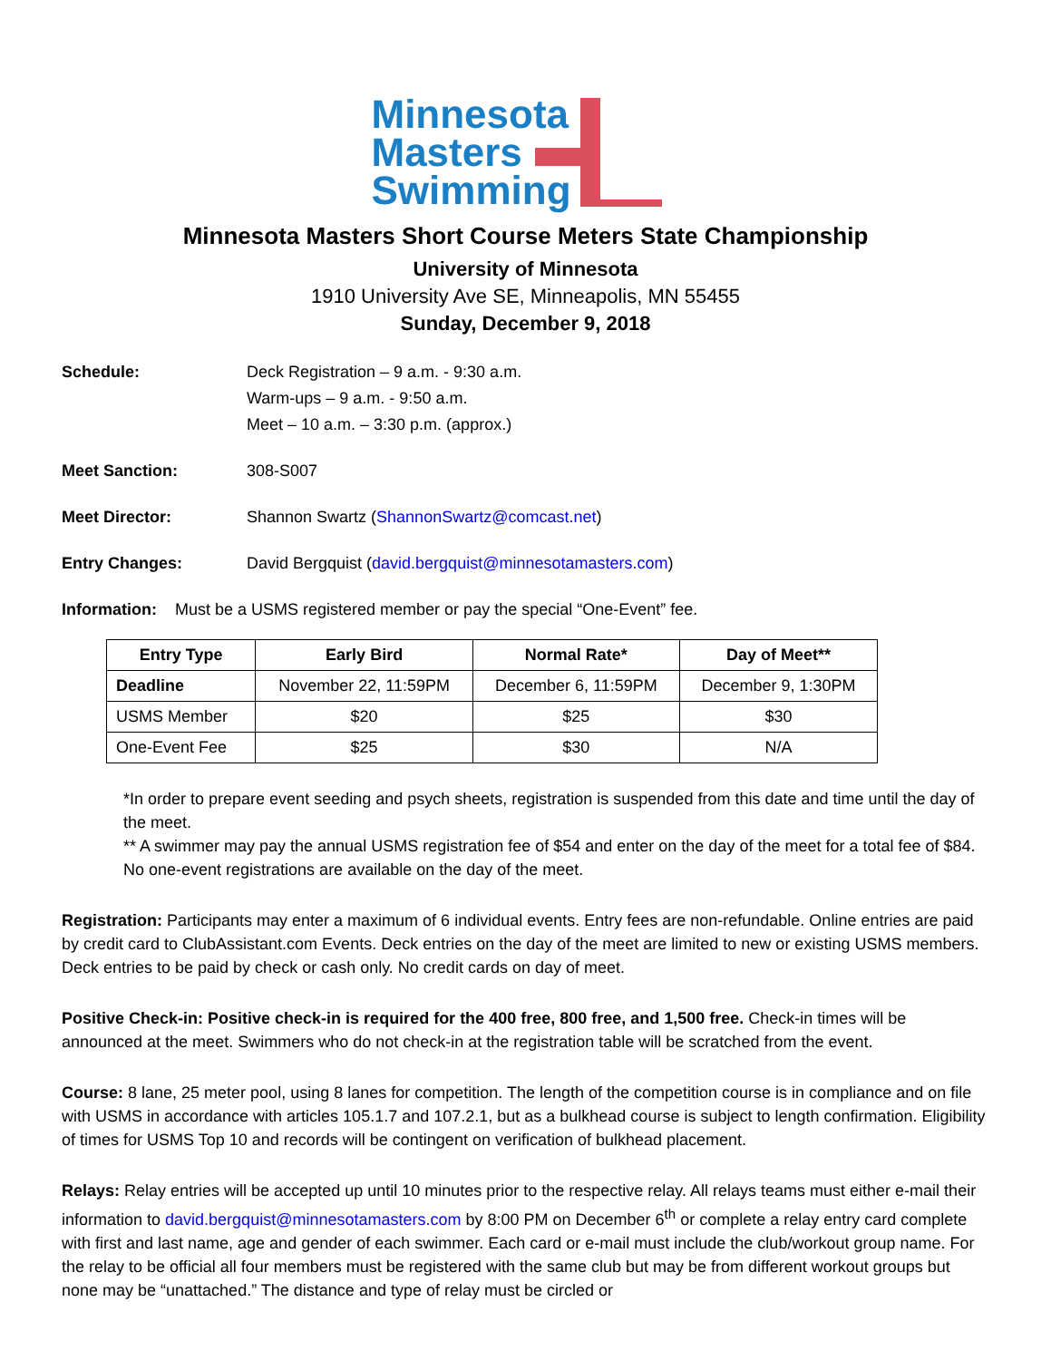Minnesota
Masters
Swimming
Minnesota Masters Short Course Meters State Championship
University of Minnesota
1910 University Ave SE, Minneapolis, MN 55455
Sunday, December 9, 2018
Schedule: Deck Registration – 9 a.m. - 9:30 a.m.
Warm-ups – 9 a.m. - 9:50 a.m.
Meet – 10 a.m. – 3:30 p.m. (approx.)
Meet Sanction: 308-S007
Meet Director: Shannon Swartz (ShannonSwartz@comcast.net)
Entry Changes: David Bergquist (david.bergquist@minnesotamasters.com)
Information: Must be a USMS registered member or pay the special “One-Event” fee.
| Entry Type | Early Bird | Normal Rate* | Day of Meet** |
| --- | --- | --- | --- |
| Deadline | November 22, 11:59PM | December 6, 11:59PM | December 9, 1:30PM |
| USMS Member | $20 | $25 | $30 |
| One-Event Fee | $25 | $30 | N/A |
*In order to prepare event seeding and psych sheets, registration is suspended from this date and time until the day of the meet.
** A swimmer may pay the annual USMS registration fee of $54 and enter on the day of the meet for a total fee of $84. No one-event registrations are available on the day of the meet.
Registration: Participants may enter a maximum of 6 individual events. Entry fees are non-refundable. Online entries are paid by credit card to ClubAssistant.com Events. Deck entries on the day of the meet are limited to new or existing USMS members. Deck entries to be paid by check or cash only. No credit cards on day of meet.
Positive Check-in: Positive check-in is required for the 400 free, 800 free, and 1,500 free. Check-in times will be announced at the meet. Swimmers who do not check-in at the registration table will be scratched from the event.
Course: 8 lane, 25 meter pool, using 8 lanes for competition. The length of the competition course is in compliance and on file with USMS in accordance with articles 105.1.7 and 107.2.1, but as a bulkhead course is subject to length confirmation. Eligibility of times for USMS Top 10 and records will be contingent on verification of bulkhead placement.
Relays: Relay entries will be accepted up until 10 minutes prior to the respective relay. All relays teams must either e-mail their information to david.bergquist@minnesotamasters.com by 8:00 PM on December 6<sup>th</sup> or complete a relay entry card complete with first and last name, age and gender of each swimmer. Each card or e-mail must include the club/workout group name. For the relay to be official all four members must be registered with the same club but may be from different workout groups but none may be “unattached.” The distance and type of relay must be circled or